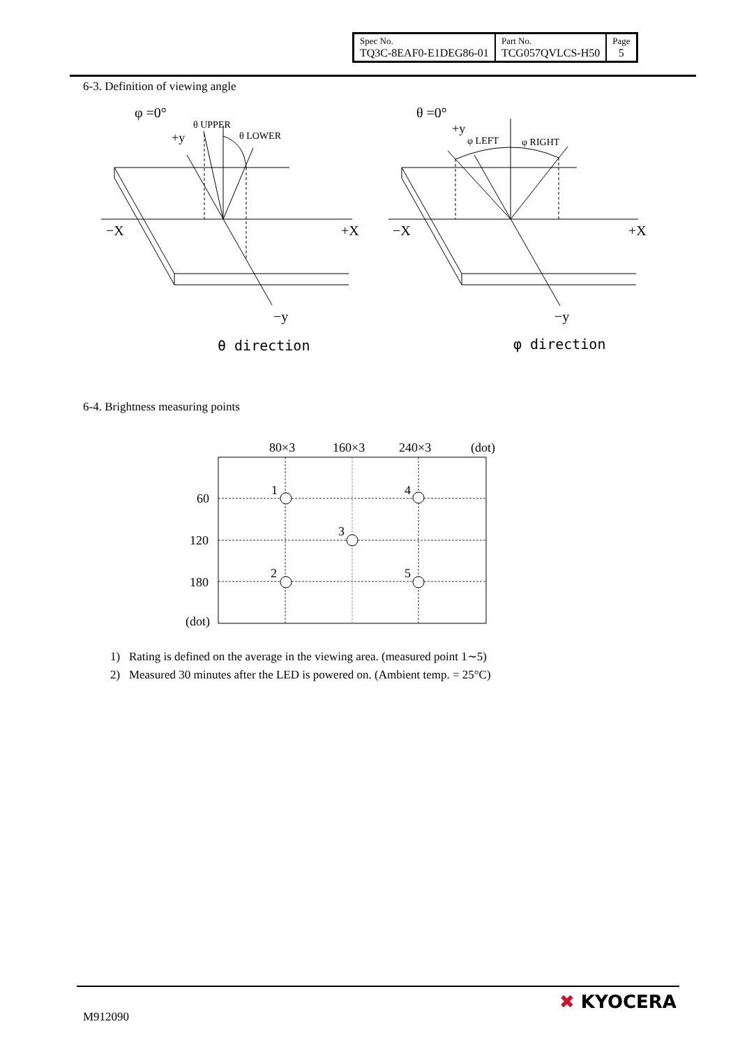| Spec No. TQ3C-8EAF0-E1DEG86-01 | Part No. TCG057QVLCS-H50 | Page 5 |
6-3. Definition of viewing angle
φ =0°
+y
θ UPPER
θ LOWER
−X
+X
−y
θ direction
θ =0°
+y
φ LEFT
φ RIGHT
−X
+X
−y
φ direction
6-4. Brightness measuring points
80×3
160×3
240×3
(dot)
60
120
180
(dot)
1
4
3
2
5
1) Rating is defined on the average in the viewing area. (measured point 1∼5)
2) Measured 30 minutes after the LED is powered on. (Ambient temp. = 25°C)
M912090
✖ KYOCERA